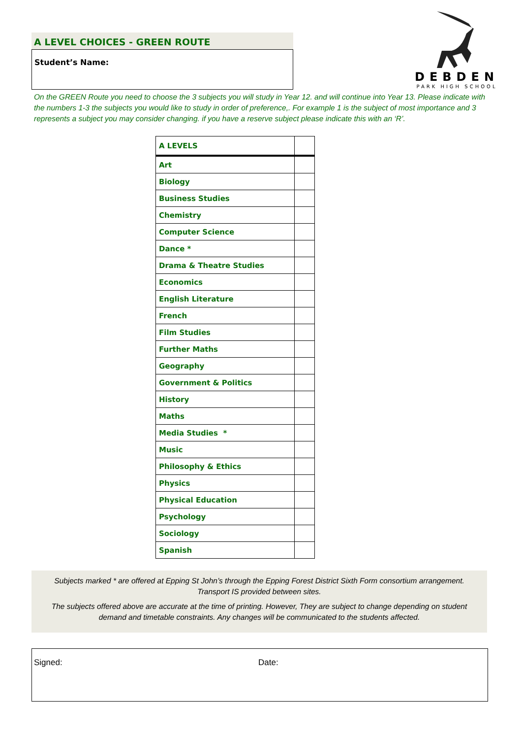A LEVEL CHOICES - GREEN ROUTE
Student’s Name:
DEBDEN
PARK HIGH SCHOOL
On the GREEN Route you need to choose the 3 subjects you will study in Year 12. and will continue into Year 13. Please indicate with the numbers 1-3 the subjects you would like to study in order of preference,. For example 1 is the subject of most importance and 3 represents a subject you may consider changing. if you have a reserve subject please indicate this with an ‘R’.
| A LEVELS | |
| --- | --- |
| Art | |
| Biology | |
| Business Studies | |
| Chemistry | |
| Computer Science | |
| Dance * | |
| Drama & Theatre Studies | |
| Economics | |
| English Literature | |
| French | |
| Film Studies | |
| Further Maths | |
| Geography | |
| Government & Politics | |
| History | |
| Maths | |
| Media Studies * | |
| Music | |
| Philosophy & Ethics | |
| Physics | |
| Physical Education | |
| Psychology | |
| Sociology | |
| Spanish | |
Subjects marked * are offered at Epping St John’s through the Epping Forest District Sixth Form consortium arrangement.
Transport IS provided between sites.
The subjects offered above are accurate at the time of printing. However, They are subject to change depending on student
demand and timetable constraints. Any changes will be communicated to the students affected.
Signed: Date: